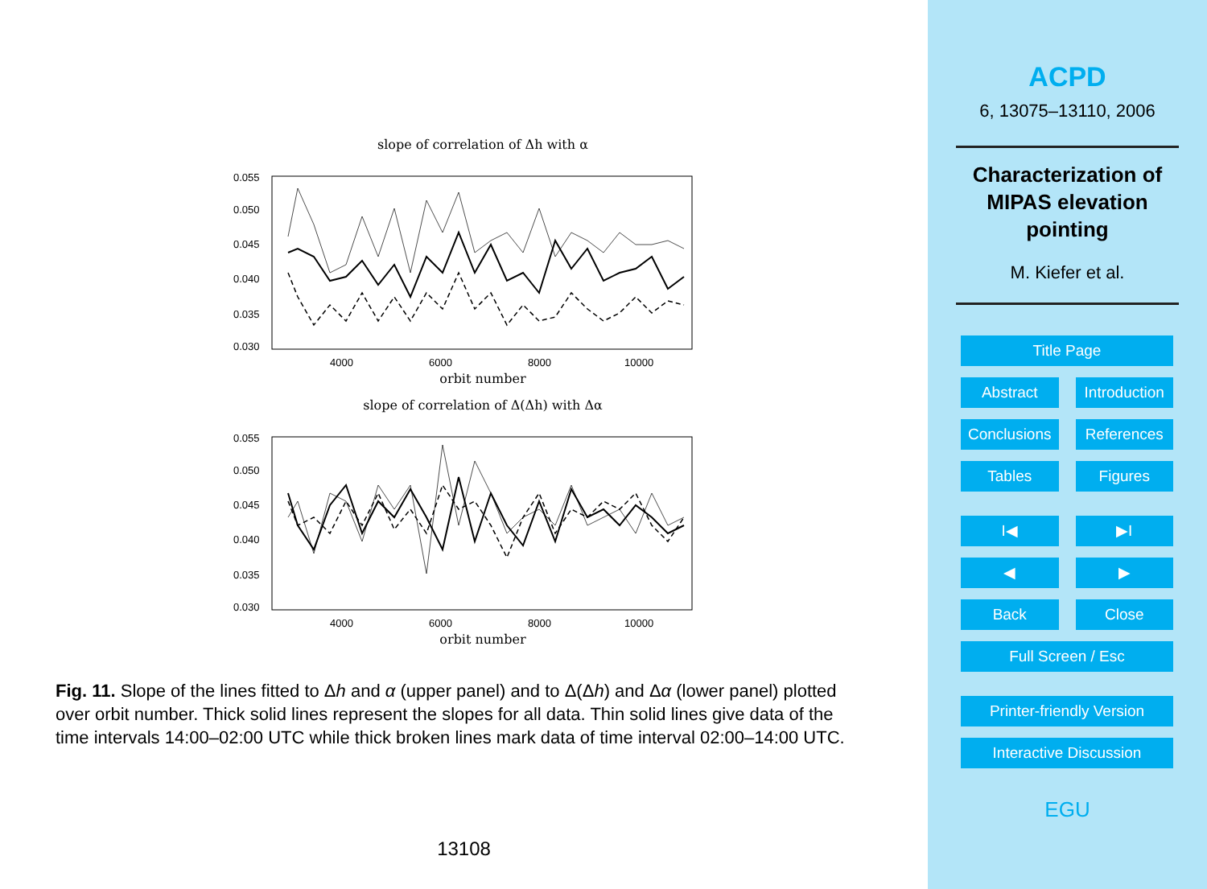slope of correlation of Δh with α
0.055
0.050
0.045
0.040
0.035
0.030
4000
6000
8000
10000
orbit number
slope of correlation of Δ(Δh) with Δα
0.055
0.050
0.045
0.040
0.035
0.030
4000
6000
8000
10000
orbit number
Fig. 11. Slope of the lines fitted to Δh and α (upper panel) and to Δ(Δh) and Δα (lower panel) plotted over orbit number. Thick solid lines represent the slopes for all data. Thin solid lines give data of the time intervals 14:00–02:00 UTC while thick broken lines mark data of time interval 02:00–14:00 UTC.
13108
ACPD
6, 13075–13110, 2006
Characterization of
MIPAS elevation
pointing
M. Kiefer et al.
Title Page
Abstract Introduction
Conclusions References
Tables Figures
I◀ ▶I
◀ ▶
Back Close
Full Screen / Esc
Printer-friendly Version
Interactive Discussion
EGU